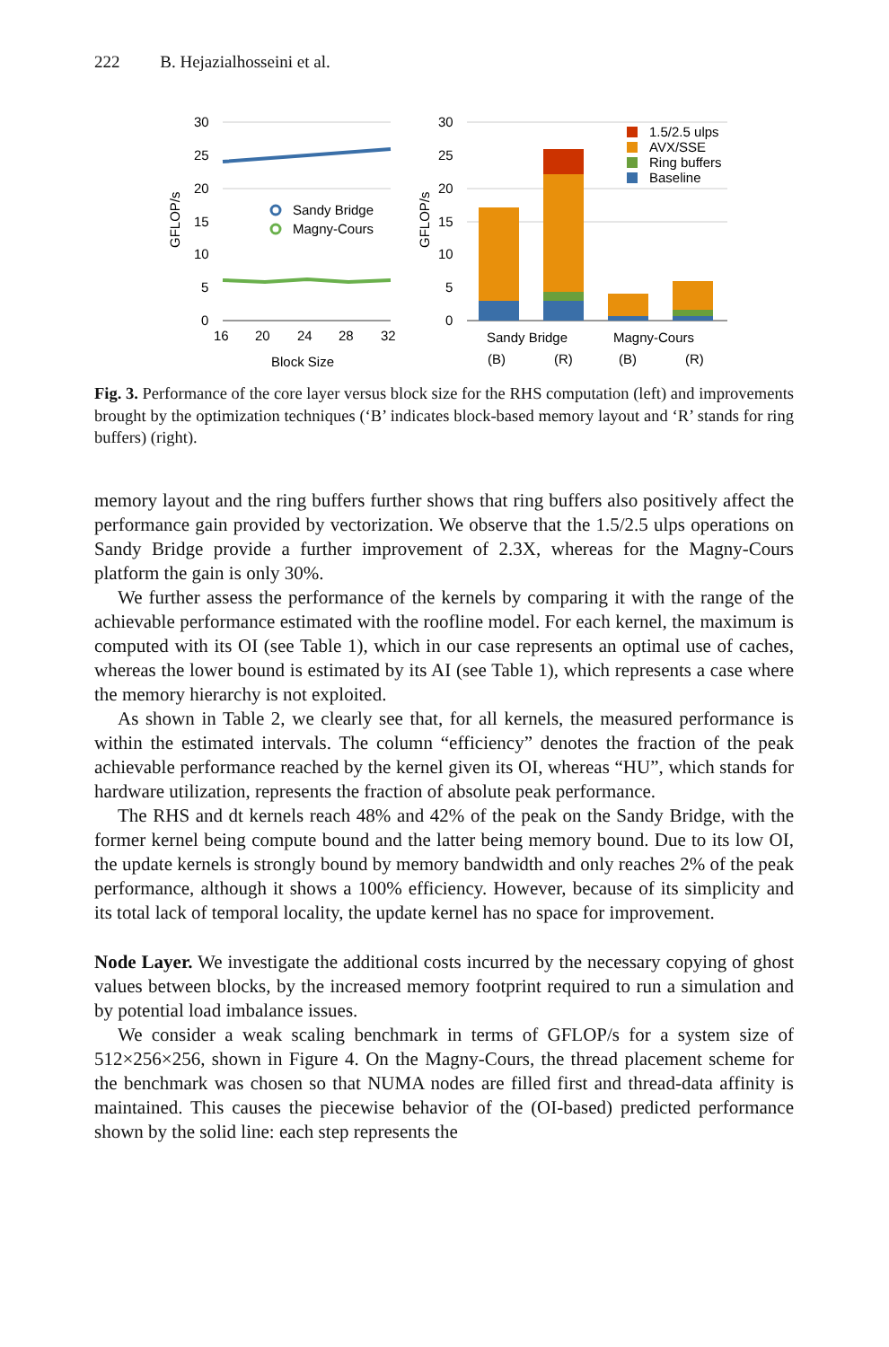222 B. Hejazialhosseini et al.
GFLOP/s
30
25
20
15
10
5
0
16
20
24
28
32
Block Size
Sandy Bridge
Magny-Cours
GFLOP/s
30
25
20
15
10
5
0
1.5/2.5 ulps
AVX/SSE
Ring buffers
Baseline
Sandy Bridge
Magny-Cours
(B)
(R)
(B)
(R)
Fig. 3. Performance of the core layer versus block size for the RHS computation (left) and improvements brought by the optimization techniques (‘B’ indicates block-based memory layout and ‘R’ stands for ring buffers) (right).
memory layout and the ring buffers further shows that ring buffers also positively affect the performance gain provided by vectorization. We observe that the 1.5/2.5 ulps operations on Sandy Bridge provide a further improvement of 2.3X, whereas for the Magny-Cours platform the gain is only 30%.
We further assess the performance of the kernels by comparing it with the range of the achievable performance estimated with the roofline model. For each kernel, the maximum is computed with its OI (see Table 1), which in our case represents an optimal use of caches, whereas the lower bound is estimated by its AI (see Table 1), which represents a case where the memory hierarchy is not exploited.
As shown in Table 2, we clearly see that, for all kernels, the measured performance is within the estimated intervals. The column “efficiency” denotes the fraction of the peak achievable performance reached by the kernel given its OI, whereas “HU”, which stands for hardware utilization, represents the fraction of absolute peak performance.
The RHS and dt kernels reach 48% and 42% of the peak on the Sandy Bridge, with the former kernel being compute bound and the latter being memory bound. Due to its low OI, the update kernels is strongly bound by memory bandwidth and only reaches 2% of the peak performance, although it shows a 100% efficiency. However, because of its simplicity and its total lack of temporal locality, the update kernel has no space for improvement.
Node Layer. We investigate the additional costs incurred by the necessary copying of ghost values between blocks, by the increased memory footprint required to run a simulation and by potential load imbalance issues.
We consider a weak scaling benchmark in terms of GFLOP/s for a system size of 512×256×256, shown in Figure 4. On the Magny-Cours, the thread placement scheme for the benchmark was chosen so that NUMA nodes are filled first and thread-data affinity is maintained. This causes the piecewise behavior of the (OI-based) predicted performance shown by the solid line: each step represents the